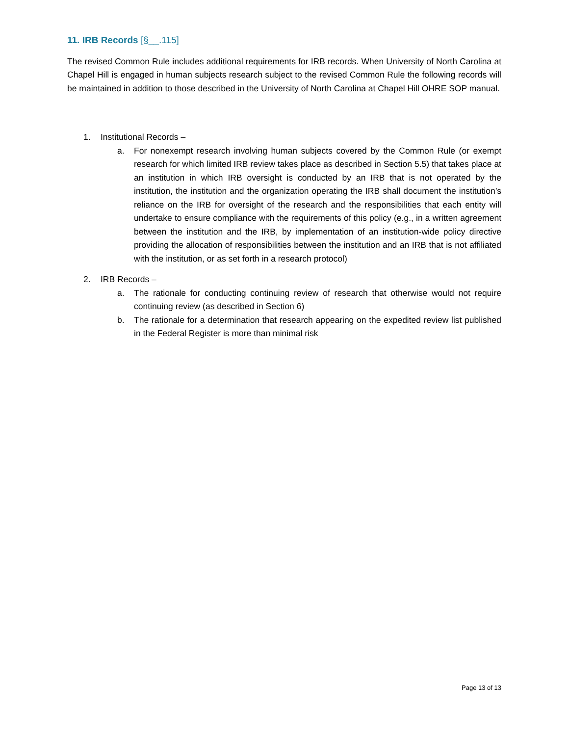11. IRB Records [§__.115]
The revised Common Rule includes additional requirements for IRB records. When University of North Carolina at Chapel Hill is engaged in human subjects research subject to the revised Common Rule the following records will be maintained in addition to those described in the University of North Carolina at Chapel Hill OHRE SOP manual.
1. Institutional Records –
a. For nonexempt research involving human subjects covered by the Common Rule (or exempt research for which limited IRB review takes place as described in Section 5.5) that takes place at an institution in which IRB oversight is conducted by an IRB that is not operated by the institution, the institution and the organization operating the IRB shall document the institution’s reliance on the IRB for oversight of the research and the responsibilities that each entity will undertake to ensure compliance with the requirements of this policy (e.g., in a written agreement between the institution and the IRB, by implementation of an institution-wide policy directive providing the allocation of responsibilities between the institution and an IRB that is not affiliated with the institution, or as set forth in a research protocol)
2. IRB Records –
a. The rationale for conducting continuing review of research that otherwise would not require continuing review (as described in Section 6)
b. The rationale for a determination that research appearing on the expedited review list published in the Federal Register is more than minimal risk
Page 13 of 13